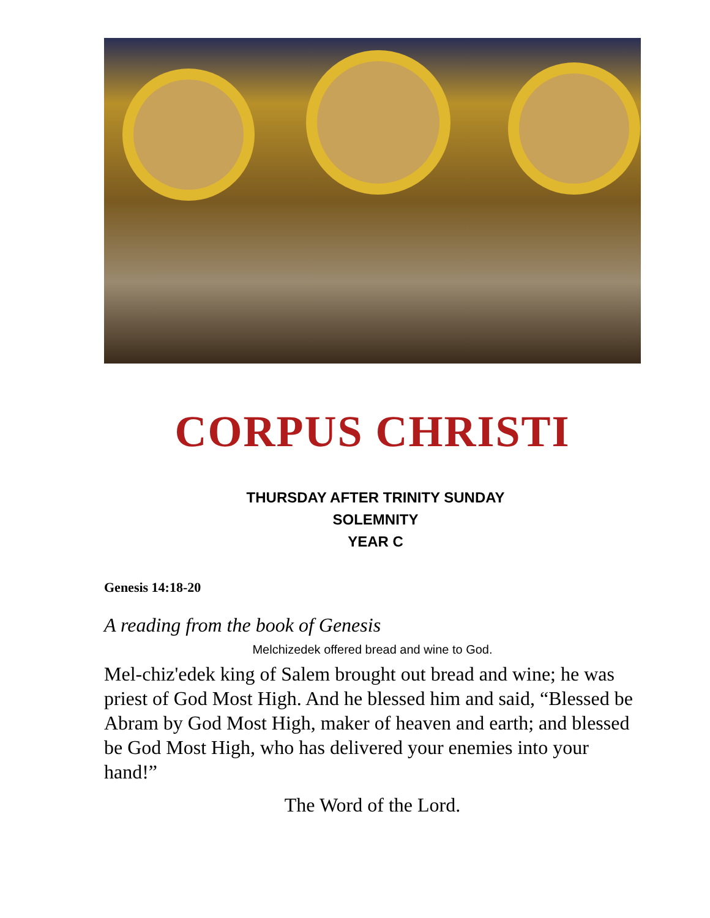CORPUS CHRISTI
THURSDAY AFTER TRINITY SUNDAY
SOLEMNITY
YEAR C
Genesis 14:18-20
A reading from the book of Genesis
Melchizedek offered bread and wine to God.
Mel-chiz'edek king of Salem brought out bread and wine; he was priest of God Most High. And he blessed him and said, “Blessed be Abram by God Most High, maker of heaven and earth; and blessed be God Most High, who has delivered your enemies into your hand!”
The Word of the Lord.